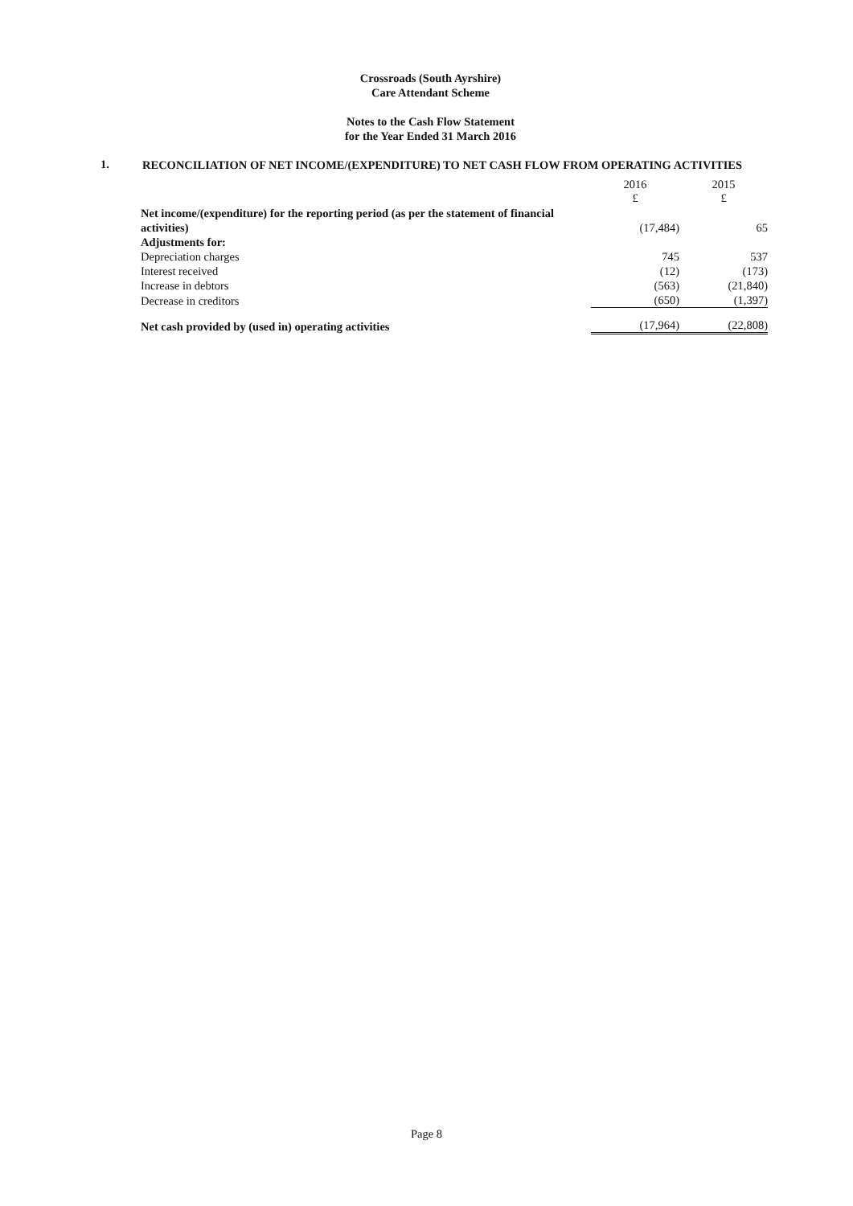Crossroads (South Ayrshire)
Care Attendant Scheme
Notes to the Cash Flow Statement
for the Year Ended 31 March 2016
1.
RECONCILIATION OF NET INCOME/(EXPENDITURE) TO NET CASH FLOW FROM OPERATING ACTIVITIES
| | 2016 £ | 2015 £ |
| Net income/(expenditure) for the reporting period (as per the statement of financial activities) | (17,484) | 65 |
| Adjustments for: | | |
| Depreciation charges | 745 | 537 |
| Interest received | (12) | (173) |
| Increase in debtors | (563) | (21,840) |
| Decrease in creditors | (650) | (1,397) |
| Net cash provided by (used in) operating activities | (17,964) | (22,808) |
Page 8